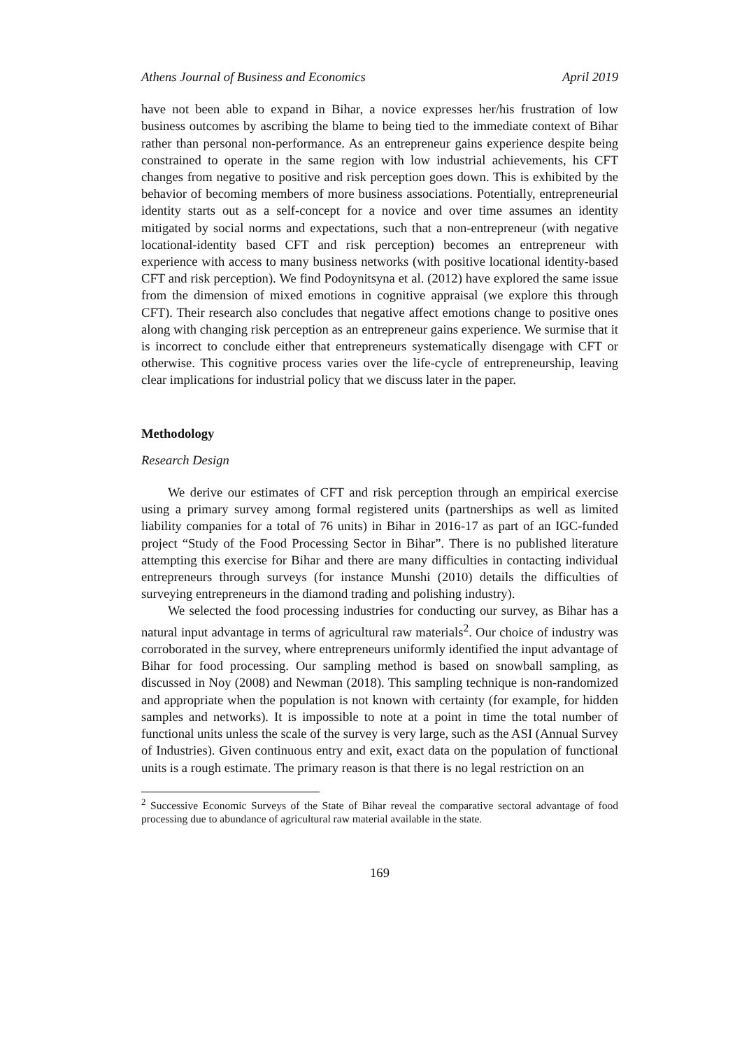Athens Journal of Business and Economics April 2019
have not been able to expand in Bihar, a novice expresses her/his frustration of low business outcomes by ascribing the blame to being tied to the immediate context of Bihar rather than personal non-performance. As an entrepreneur gains experience despite being constrained to operate in the same region with low industrial achievements, his CFT changes from negative to positive and risk perception goes down. This is exhibited by the behavior of becoming members of more business associations. Potentially, entrepreneurial identity starts out as a self-concept for a novice and over time assumes an identity mitigated by social norms and expectations, such that a non-entrepreneur (with negative locational-identity based CFT and risk perception) becomes an entrepreneur with experience with access to many business networks (with positive locational identity-based CFT and risk perception). We find Podoynitsyna et al. (2012) have explored the same issue from the dimension of mixed emotions in cognitive appraisal (we explore this through CFT). Their research also concludes that negative affect emotions change to positive ones along with changing risk perception as an entrepreneur gains experience. We surmise that it is incorrect to conclude either that entrepreneurs systematically disengage with CFT or otherwise. This cognitive process varies over the life-cycle of entrepreneurship, leaving clear implications for industrial policy that we discuss later in the paper.
Methodology
Research Design
We derive our estimates of CFT and risk perception through an empirical exercise using a primary survey among formal registered units (partnerships as well as limited liability companies for a total of 76 units) in Bihar in 2016-17 as part of an IGC-funded project “Study of the Food Processing Sector in Bihar”. There is no published literature attempting this exercise for Bihar and there are many difficulties in contacting individual entrepreneurs through surveys (for instance Munshi (2010) details the difficulties of surveying entrepreneurs in the diamond trading and polishing industry).
We selected the food processing industries for conducting our survey, as Bihar has a natural input advantage in terms of agricultural raw materials<sup>2</sup>. Our choice of industry was corroborated in the survey, where entrepreneurs uniformly identified the input advantage of Bihar for food processing. Our sampling method is based on snowball sampling, as discussed in Noy (2008) and Newman (2018). This sampling technique is non-randomized and appropriate when the population is not known with certainty (for example, for hidden samples and networks). It is impossible to note at a point in time the total number of functional units unless the scale of the survey is very large, such as the ASI (Annual Survey of Industries). Given continuous entry and exit, exact data on the population of functional units is a rough estimate. The primary reason is that there is no legal restriction on an
<sup>2</sup> Successive Economic Surveys of the State of Bihar reveal the comparative sectoral advantage of food processing due to abundance of agricultural raw material available in the state.
169